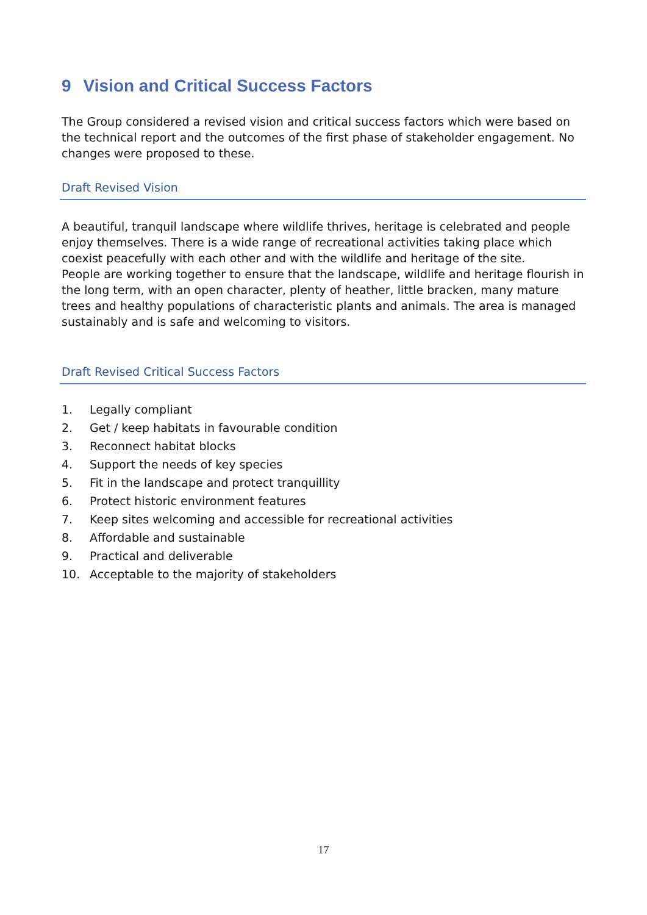9 Vision and Critical Success Factors
The Group considered a revised vision and critical success factors which were based on the technical report and the outcomes of the first phase of stakeholder engagement. No changes were proposed to these.
Draft Revised Vision
A beautiful, tranquil landscape where wildlife thrives, heritage is celebrated and people enjoy themselves. There is a wide range of recreational activities taking place which coexist peacefully with each other and with the wildlife and heritage of the site.
People are working together to ensure that the landscape, wildlife and heritage flourish in the long term, with an open character, plenty of heather, little bracken, many mature trees and healthy populations of characteristic plants and animals. The area is managed sustainably and is safe and welcoming to visitors.
Draft Revised Critical Success Factors
1. Legally compliant
2. Get / keep habitats in favourable condition
3. Reconnect habitat blocks
4. Support the needs of key species
5. Fit in the landscape and protect tranquillity
6. Protect historic environment features
7. Keep sites welcoming and accessible for recreational activities
8. Affordable and sustainable
9. Practical and deliverable
10. Acceptable to the majority of stakeholders
17